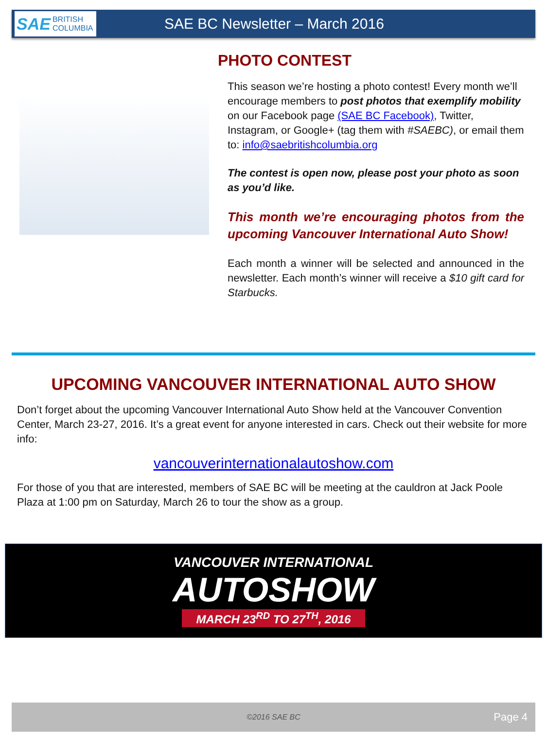SAE BRITISH COLUMBIA
SAE BC Newsletter – March 2016
PHOTO CONTEST
This season we’re hosting a photo contest! Every month we’ll encourage members to post photos that exemplify mobility on our Facebook page (SAE BC Facebook), Twitter, Instagram, or Google+ (tag them with #SAEBC), or email them to: info@saebritishcolumbia.org
The contest is open now, please post your photo as soon as you’d like.
This month we’re encouraging photos from the upcoming Vancouver International Auto Show!
Each month a winner will be selected and announced in the newsletter. Each month’s winner will receive a $10 gift card for Starbucks.
UPCOMING VANCOUVER INTERNATIONAL AUTO SHOW
Don’t forget about the upcoming Vancouver International Auto Show held at the Vancouver Convention Center, March 23-27, 2016. It’s a great event for anyone interested in cars. Check out their website for more info:
vancouverinternationalautoshow.com
For those of you that are interested, members of SAE BC will be meeting at the cauldron at Jack Poole Plaza at 1:00 pm on Saturday, March 26 to tour the show as a group.
VANCOUVER INTERNATIONAL
AUTOSHOW
MARCH 23<sup>RD</sup> TO 27<sup>TH</sup>, 2016
©2016 SAE BC Page 4